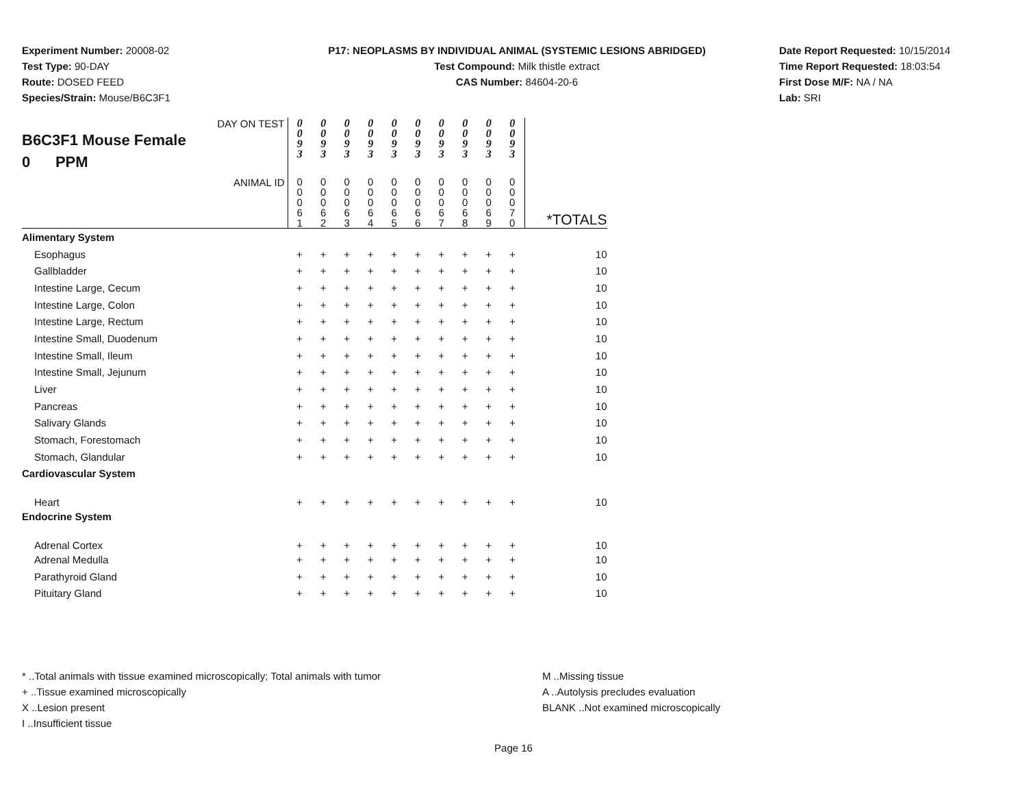Experiment Number: 20008-02
Test Type: 90-DAY
Route: DOSED FEED
Species/Strain: Mouse/B6C3F1
P17: NEOPLASMS BY INDIVIDUAL ANIMAL (SYSTEMIC LESIONS ABRIDGED)
Test Compound: Milk thistle extract
CAS Number: 84604-20-6
Date Report Requested: 10/15/2014
Time Report Requested: 18:03:54
First Dose M/F: NA / NA
Lab: SRI
| DAY ON TEST B6C3F1 Mouse Female 0 PPM | 0 0 9 3 | 0 0 9 3 | 0 0 9 3 | 0 0 9 3 | 0 0 9 3 | 0 0 9 3 | 0 0 9 3 | 0 0 9 3 | 0 0 9 3 | 0 0 9 3 | |
| ANIMAL ID | 0 0 0 6 1 | 0 0 0 6 2 | 0 0 0 6 3 | 0 0 0 6 4 | 0 0 0 6 5 | 0 0 0 6 6 | 0 0 0 6 7 | 0 0 0 6 8 | 0 0 0 6 9 | 0 0 0 7 0 | *TOTALS |
| Alimentary System | | | | | | | | | | | |
| Esophagus | + | + | + | + | + | + | + | + | + | + | 10 |
| Gallbladder | + | + | + | + | + | + | + | + | + | + | 10 |
| Intestine Large, Cecum | + | + | + | + | + | + | + | + | + | + | 10 |
| Intestine Large, Colon | + | + | + | + | + | + | + | + | + | + | 10 |
| Intestine Large, Rectum | + | + | + | + | + | + | + | + | + | + | 10 |
| Intestine Small, Duodenum | + | + | + | + | + | + | + | + | + | + | 10 |
| Intestine Small, Ileum | + | + | + | + | + | + | + | + | + | + | 10 |
| Intestine Small, Jejunum | + | + | + | + | + | + | + | + | + | + | 10 |
| Liver | + | + | + | + | + | + | + | + | + | + | 10 |
| Pancreas | + | + | + | + | + | + | + | + | + | + | 10 |
| Salivary Glands | + | + | + | + | + | + | + | + | + | + | 10 |
| Stomach, Forestomach | + | + | + | + | + | + | + | + | + | + | 10 |
| Stomach, Glandular | + | + | + | + | + | + | + | + | + | + | 10 |
| Cardiovascular System | | | | | | | | | | | |
| Heart | + | + | + | + | + | + | + | + | + | + | 10 |
| Endocrine System | | | | | | | | | | | |
| Adrenal Cortex | + | + | + | + | + | + | + | + | + | + | 10 |
| Adrenal Medulla | + | + | + | + | + | + | + | + | + | + | 10 |
| Parathyroid Gland | + | + | + | + | + | + | + | + | + | + | 10 |
| Pituitary Gland | + | + | + | + | + | + | + | + | + | + | 10 |
* ..Total animals with tissue examined microscopically; Total animals with tumor
+ ..Tissue examined microscopically
X ..Lesion present
I ..Insufficient tissue
M ..Missing tissue
A ..Autolysis precludes evaluation
BLANK ..Not examined microscopically
Page 16